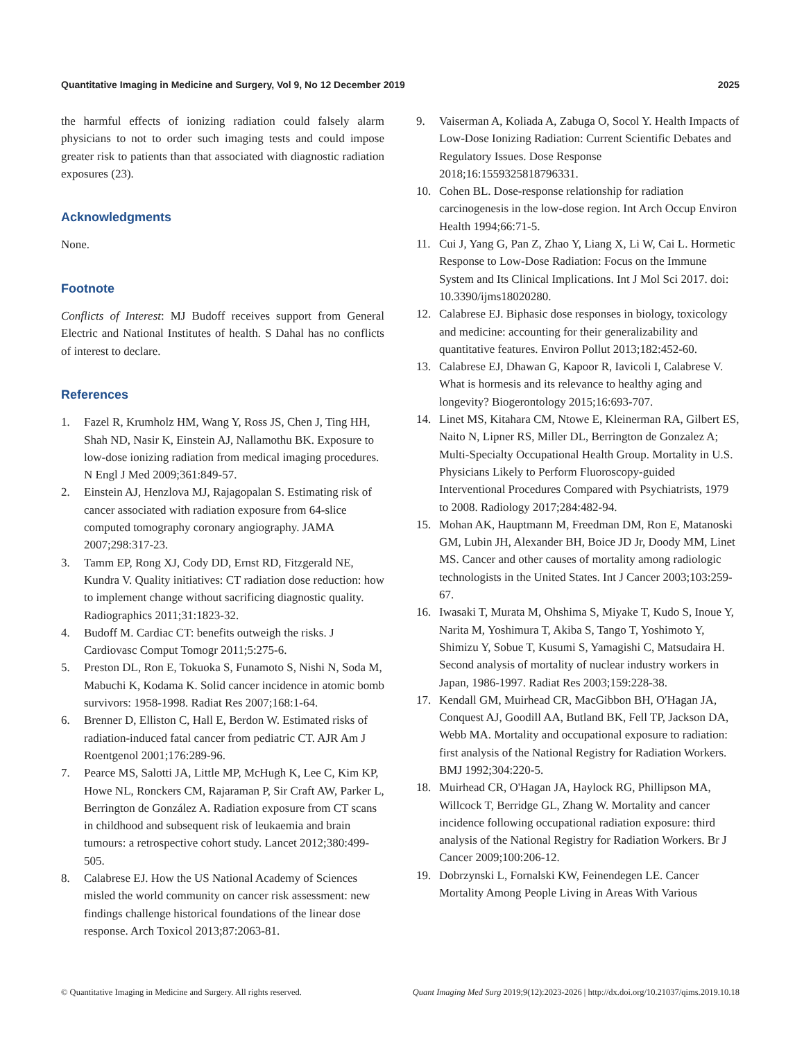Quantitative Imaging in Medicine and Surgery, Vol 9, No 12 December 2019 2025
the harmful effects of ionizing radiation could falsely alarm physicians to not to order such imaging tests and could impose greater risk to patients than that associated with diagnostic radiation exposures (23).
Acknowledgments
None.
Footnote
Conflicts of Interest: MJ Budoff receives support from General Electric and National Institutes of health. S Dahal has no conflicts of interest to declare.
References
1. Fazel R, Krumholz HM, Wang Y, Ross JS, Chen J, Ting HH, Shah ND, Nasir K, Einstein AJ, Nallamothu BK. Exposure to low-dose ionizing radiation from medical imaging procedures. N Engl J Med 2009;361:849-57.
2. Einstein AJ, Henzlova MJ, Rajagopalan S. Estimating risk of cancer associated with radiation exposure from 64-slice computed tomography coronary angiography. JAMA 2007;298:317-23.
3. Tamm EP, Rong XJ, Cody DD, Ernst RD, Fitzgerald NE, Kundra V. Quality initiatives: CT radiation dose reduction: how to implement change without sacrificing diagnostic quality. Radiographics 2011;31:1823-32.
4. Budoff M. Cardiac CT: benefits outweigh the risks. J Cardiovasc Comput Tomogr 2011;5:275-6.
5. Preston DL, Ron E, Tokuoka S, Funamoto S, Nishi N, Soda M, Mabuchi K, Kodama K. Solid cancer incidence in atomic bomb survivors: 1958-1998. Radiat Res 2007;168:1-64.
6. Brenner D, Elliston C, Hall E, Berdon W. Estimated risks of radiation-induced fatal cancer from pediatric CT. AJR Am J Roentgenol 2001;176:289-96.
7. Pearce MS, Salotti JA, Little MP, McHugh K, Lee C, Kim KP, Howe NL, Ronckers CM, Rajaraman P, Sir Craft AW, Parker L, Berrington de González A. Radiation exposure from CT scans in childhood and subsequent risk of leukaemia and brain tumours: a retrospective cohort study. Lancet 2012;380:499-505.
8. Calabrese EJ. How the US National Academy of Sciences misled the world community on cancer risk assessment: new findings challenge historical foundations of the linear dose response. Arch Toxicol 2013;87:2063-81.
9. Vaiserman A, Koliada A, Zabuga O, Socol Y. Health Impacts of Low-Dose Ionizing Radiation: Current Scientific Debates and Regulatory Issues. Dose Response 2018;16:1559325818796331.
10. Cohen BL. Dose-response relationship for radiation carcinogenesis in the low-dose region. Int Arch Occup Environ Health 1994;66:71-5.
11. Cui J, Yang G, Pan Z, Zhao Y, Liang X, Li W, Cai L. Hormetic Response to Low-Dose Radiation: Focus on the Immune System and Its Clinical Implications. Int J Mol Sci 2017. doi: 10.3390/ijms18020280.
12. Calabrese EJ. Biphasic dose responses in biology, toxicology and medicine: accounting for their generalizability and quantitative features. Environ Pollut 2013;182:452-60.
13. Calabrese EJ, Dhawan G, Kapoor R, Iavicoli I, Calabrese V. What is hormesis and its relevance to healthy aging and longevity? Biogerontology 2015;16:693-707.
14. Linet MS, Kitahara CM, Ntowe E, Kleinerman RA, Gilbert ES, Naito N, Lipner RS, Miller DL, Berrington de Gonzalez A; Multi-Specialty Occupational Health Group. Mortality in U.S. Physicians Likely to Perform Fluoroscopy-guided Interventional Procedures Compared with Psychiatrists, 1979 to 2008. Radiology 2017;284:482-94.
15. Mohan AK, Hauptmann M, Freedman DM, Ron E, Matanoski GM, Lubin JH, Alexander BH, Boice JD Jr, Doody MM, Linet MS. Cancer and other causes of mortality among radiologic technologists in the United States. Int J Cancer 2003;103:259-67.
16. Iwasaki T, Murata M, Ohshima S, Miyake T, Kudo S, Inoue Y, Narita M, Yoshimura T, Akiba S, Tango T, Yoshimoto Y, Shimizu Y, Sobue T, Kusumi S, Yamagishi C, Matsudaira H. Second analysis of mortality of nuclear industry workers in Japan, 1986-1997. Radiat Res 2003;159:228-38.
17. Kendall GM, Muirhead CR, MacGibbon BH, O'Hagan JA, Conquest AJ, Goodill AA, Butland BK, Fell TP, Jackson DA, Webb MA. Mortality and occupational exposure to radiation: first analysis of the National Registry for Radiation Workers. BMJ 1992;304:220-5.
18. Muirhead CR, O'Hagan JA, Haylock RG, Phillipson MA, Willcock T, Berridge GL, Zhang W. Mortality and cancer incidence following occupational radiation exposure: third analysis of the National Registry for Radiation Workers. Br J Cancer 2009;100:206-12.
19. Dobrzynski L, Fornalski KW, Feinendegen LE. Cancer Mortality Among People Living in Areas With Various
© Quantitative Imaging in Medicine and Surgery. All rights reserved. Quant Imaging Med Surg 2019;9(12):2023-2026 | http://dx.doi.org/10.21037/qims.2019.10.18